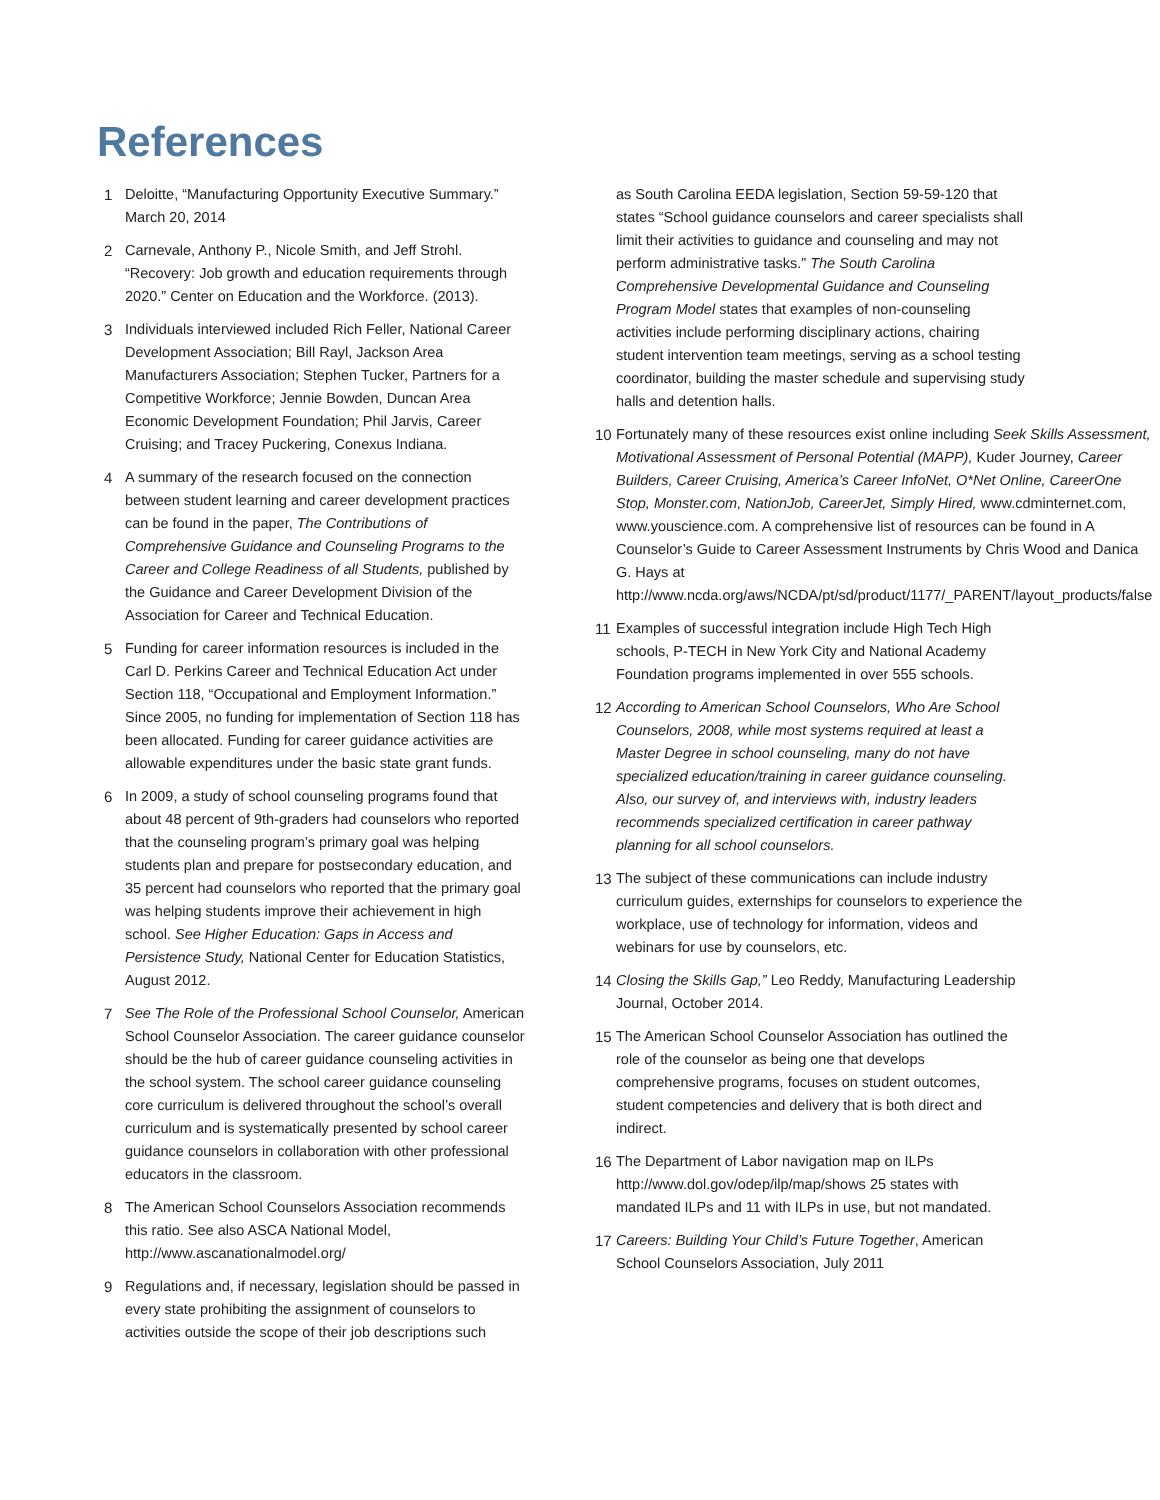References
1 Deloitte, “Manufacturing Opportunity Executive Summary.” March 20, 2014
2 Carnevale, Anthony P., Nicole Smith, and Jeff Strohl. “Recovery: Job growth and education requirements through 2020.” Center on Education and the Workforce. (2013).
3 Individuals interviewed included Rich Feller, National Career Development Association; Bill Rayl, Jackson Area Manufacturers Association; Stephen Tucker, Partners for a Competitive Workforce; Jennie Bowden, Duncan Area Economic Development Foundation; Phil Jarvis, Career Cruising; and Tracey Puckering, Conexus Indiana.
4 A summary of the research focused on the connection between student learning and career development practices can be found in the paper, The Contributions of Comprehensive Guidance and Counseling Programs to the Career and College Readiness of all Students, published by the Guidance and Career Development Division of the Association for Career and Technical Education.
5 Funding for career information resources is included in the Carl D. Perkins Career and Technical Education Act under Section 118, “Occupational and Employment Information.” Since 2005, no funding for implementation of Section 118 has been allocated. Funding for career guidance activities are allowable expenditures under the basic state grant funds.
6 In 2009, a study of school counseling programs found that about 48 percent of 9th-graders had counselors who reported that the counseling program’s primary goal was helping students plan and prepare for postsecondary education, and 35 percent had counselors who reported that the primary goal was helping students improve their achievement in high school. See Higher Education: Gaps in Access and Persistence Study, National Center for Education Statistics, August 2012.
7 See The Role of the Professional School Counselor, American School Counselor Association. The career guidance counselor should be the hub of career guidance counseling activities in the school system. The school career guidance counseling core curriculum is delivered throughout the school’s overall curriculum and is systematically presented by school career guidance counselors in collaboration with other professional educators in the classroom.
8 The American School Counselors Association recommends this ratio. See also ASCA National Model, http://www.ascanationalmodel.org/
9 Regulations and, if necessary, legislation should be passed in every state prohibiting the assignment of counselors to activities outside the scope of their job descriptions such
as South Carolina EEDA legislation, Section 59-59-120 that states “School guidance counselors and career specialists shall limit their activities to guidance and counseling and may not perform administrative tasks.” The South Carolina Comprehensive Developmental Guidance and Counseling Program Model states that examples of non-counseling activities include performing disciplinary actions, chairing student intervention team meetings, serving as a school testing coordinator, building the master schedule and supervising study halls and detention halls.
10 Fortunately many of these resources exist online including Seek Skills Assessment, Motivational Assessment of Personal Potential (MAPP), Kuder Journey, Career Builders, Career Cruising, America’s Career InfoNet, O*Net Online, CareerOne Stop, Monster.com, NationJob, CareerJet, Simply Hired, www.cdminternet.com, www.youscience.com. A comprehensive list of resources can be found in A Counselor’s Guide to Career Assessment Instruments by Chris Wood and Danica G. Hays at http://www.ncda.org/aws/NCDA/pt/sd/product/1177/_PARENT/layout_products/false
11 Examples of successful integration include High Tech High schools, P-TECH in New York City and National Academy Foundation programs implemented in over 555 schools.
12 According to American School Counselors, Who Are School Counselors, 2008, while most systems required at least a Master Degree in school counseling, many do not have specialized education/training in career guidance counseling. Also, our survey of, and interviews with, industry leaders recommends specialized certification in career pathway planning for all school counselors.
13 The subject of these communications can include industry curriculum guides, externships for counselors to experience the workplace, use of technology for information, videos and webinars for use by counselors, etc.
14 Closing the Skills Gap,” Leo Reddy, Manufacturing Leadership Journal, October 2014.
15 The American School Counselor Association has outlined the role of the counselor as being one that develops comprehensive programs, focuses on student outcomes, student competencies and delivery that is both direct and indirect.
16 The Department of Labor navigation map on ILPs http://www.dol.gov/odep/ilp/map/shows 25 states with mandated ILPs and 11 with ILPs in use, but not mandated.
17 Careers: Building Your Child’s Future Together, American School Counselors Association, July 2011